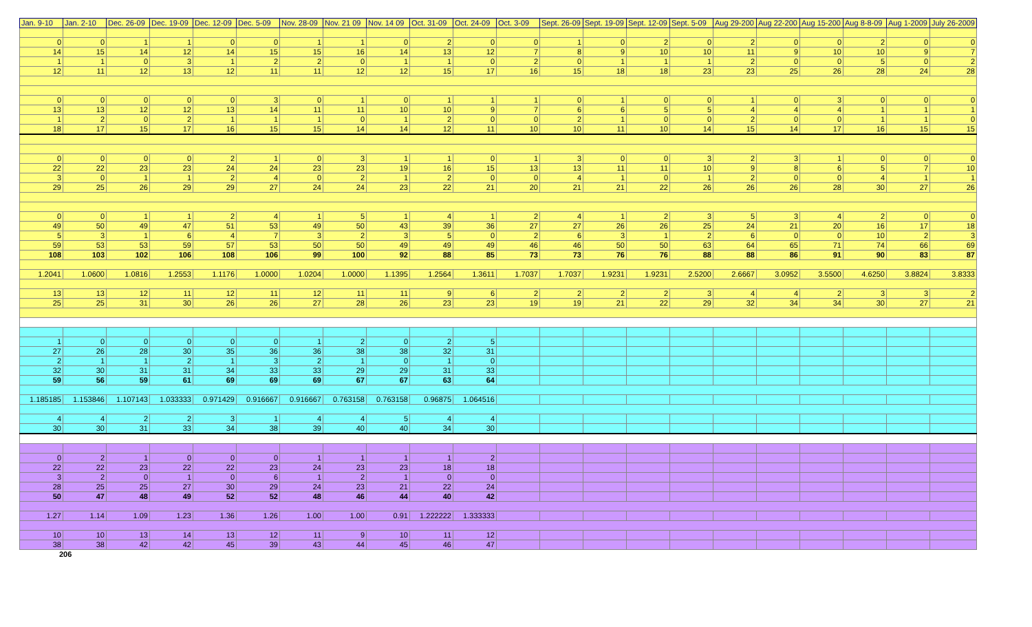| Jan. 9-10 | Jan. 2-10 | Dec. 26-09 | Dec. 19-09 | Dec. 12-09 | Dec. 5-09 | Nov. 28-09 | Nov. 21 09 | Nov. 14 09 | Oct. 31-09 | Oct. 24-09 | Oct. 3-09 | Sept. 26-09 | Sept. 19-09 | Sept. 12-09 | Sept. 5-09 | Aug 29-200 | Aug 22-200 | Aug 15-200 | Aug 8-8-09 | Aug 1-2009 | July 26-2009 |
| --- | --- | --- | --- | --- | --- | --- | --- | --- | --- | --- | --- | --- | --- | --- | --- | --- | --- | --- | --- | --- | --- |
| 0 | 0 | 1 | 1 | 0 | 0 | 1 | 1 | 0 | 2 | 0 | 0 | 1 | 0 | 2 | 0 | 2 | 0 | 0 | 2 | 0 | 0 |
| 14 | 15 | 14 | 12 | 14 | 15 | 15 | 16 | 14 | 13 | 12 | 7 | 8 | 9 | 10 | 10 | 11 | 9 | 10 | 10 | 9 | 7 |
| 1 | 1 | 0 | 3 | 1 | 2 | 2 | 0 | 1 | 1 | 0 | 2 | 0 | 1 | 1 | 1 | 2 | 0 | 0 | 5 | 0 | 2 |
| 12 | 11 | 12 | 13 | 12 | 11 | 11 | 12 | 12 | 15 | 17 | 16 | 15 | 18 | 18 | 23 | 23 | 25 | 26 | 28 | 24 | 28 |
| 0 | 0 | 0 | 0 | 0 | 3 | 0 | 1 | 0 | 1 | 1 | 1 | 0 | 1 | 0 | 0 | 1 | 0 | 3 | 0 | 0 | 0 |
| 13 | 13 | 12 | 12 | 13 | 14 | 11 | 11 | 10 | 10 | 9 | 7 | 6 | 6 | 5 | 5 | 4 | 4 | 4 | 1 | 1 | 1 |
| 1 | 2 | 0 | 2 | 1 | 1 | 1 | 0 | 1 | 2 | 0 | 0 | 2 | 1 | 0 | 0 | 2 | 0 | 0 | 1 | 1 | 0 |
| 18 | 17 | 15 | 17 | 16 | 15 | 15 | 14 | 14 | 12 | 11 | 10 | 10 | 11 | 10 | 14 | 15 | 14 | 17 | 16 | 15 | 15 |
| 0 | 0 | 0 | 0 | 2 | 1 | 0 | 3 | 1 | 1 | 0 | 1 | 3 | 0 | 0 | 3 | 2 | 3 | 1 | 0 | 0 | 0 |
| 22 | 22 | 23 | 23 | 24 | 24 | 23 | 23 | 19 | 16 | 15 | 13 | 13 | 11 | 11 | 10 | 9 | 8 | 6 | 5 | 7 | 10 |
| 3 | 0 | 1 | 1 | 2 | 4 | 0 | 2 | 1 | 2 | 0 | 0 | 4 | 1 | 0 | 1 | 2 | 0 | 0 | 4 | 1 | 1 |
| 29 | 25 | 26 | 29 | 29 | 27 | 24 | 24 | 23 | 22 | 21 | 20 | 21 | 21 | 22 | 26 | 26 | 26 | 28 | 30 | 27 | 26 |
| 0 | 0 | 1 | 1 | 2 | 4 | 1 | 5 | 1 | 4 | 1 | 2 | 4 | 1 | 2 | 3 | 5 | 3 | 4 | 2 | 0 | 0 |
| 49 | 50 | 49 | 47 | 51 | 53 | 49 | 50 | 43 | 39 | 36 | 27 | 27 | 26 | 26 | 25 | 24 | 21 | 20 | 16 | 17 | 18 |
| 5 | 3 | 1 | 6 | 4 | 7 | 3 | 2 | 3 | 5 | 0 | 2 | 6 | 3 | 1 | 2 | 6 | 0 | 0 | 10 | 2 | 3 |
| 59 | 53 | 53 | 59 | 57 | 53 | 50 | 50 | 49 | 49 | 49 | 46 | 46 | 50 | 50 | 63 | 64 | 65 | 71 | 74 | 66 | 69 |
| 108 | 103 | 102 | 106 | 108 | 106 | 99 | 100 | 92 | 88 | 85 | 73 | 73 | 76 | 76 | 88 | 88 | 86 | 91 | 90 | 83 | 87 |
| 1.2041 | 1.0600 | 1.0816 | 1.2553 | 1.1176 | 1.0000 | 1.0204 | 1.0000 | 1.1395 | 1.2564 | 1.3611 | 1.7037 | 1.7037 | 1.9231 | 1.9231 | 2.5200 | 2.6667 | 3.0952 | 3.5500 | 4.6250 | 3.8824 | 3.8333 |
| 13 | 13 | 12 | 11 | 12 | 11 | 12 | 11 | 11 | 9 | 6 | 2 | 2 | 2 | 2 | 3 | 4 | 4 | 2 | 3 | 3 | 2 |
| 25 | 25 | 31 | 30 | 26 | 26 | 27 | 28 | 26 | 23 | 23 | 19 | 19 | 21 | 22 | 29 | 32 | 34 | 34 | 30 | 27 | 21 |
| 1 | 0 | 0 | 0 | 0 | 0 | 1 | 2 | 0 | 2 | 5 | | | | | | | | | | | |
| 27 | 26 | 28 | 30 | 35 | 36 | 36 | 38 | 38 | 32 | 31 | | | | | | | | | | | |
| 2 | 1 | 1 | 2 | 1 | 3 | 2 | 1 | 0 | 1 | 0 | | | | | | | | | | | |
| 32 | 30 | 31 | 31 | 34 | 33 | 33 | 29 | 29 | 31 | 33 | | | | | | | | | | | |
| 59 | 56 | 59 | 61 | 69 | 69 | 69 | 67 | 67 | 63 | 64 | | | | | | | | | | | |
| 1.185185 | 1.153846 | 1.107143 | 1.033333 | 0.971429 | 0.916667 | 0.916667 | 0.763158 | 0.763158 | 0.96875 | 1.064516 | | | | | | | | | | | |
| 4 | 4 | 2 | 2 | 3 | 1 | 4 | 4 | 5 | 4 | 4 | | | | | | | | | | | |
| 30 | 30 | 31 | 33 | 34 | 38 | 39 | 40 | 40 | 34 | 30 | | | | | | | | | | | |
| 0 | 2 | 1 | 0 | 0 | 0 | 1 | 1 | 1 | 1 | 2 | | | | | | | | | | | |
| 22 | 22 | 23 | 22 | 22 | 23 | 24 | 23 | 23 | 18 | 18 | | | | | | | | | | | |
| 3 | 2 | 0 | 1 | 0 | 6 | 1 | 2 | 1 | 0 | 0 | | | | | | | | | | | |
| 28 | 25 | 25 | 27 | 30 | 29 | 24 | 23 | 21 | 22 | 24 | | | | | | | | | | | |
| 50 | 47 | 48 | 49 | 52 | 52 | 48 | 46 | 44 | 40 | 42 | | | | | | | | | | | |
| 1.27 | 1.14 | 1.09 | 1.23 | 1.36 | 1.26 | 1.00 | 1.00 | 0.91 | 1.222222 | 1.333333 | | | | | | | | | | | |
| 10 | 10 | 13 | 14 | 13 | 12 | 11 | 9 | 10 | 11 | 12 | | | | | | | | | | | |
| 38 | 38 | 42 | 42 | 45 | 39 | 43 | 44 | 45 | 46 | 47 | | | | | | | | | | | |
206